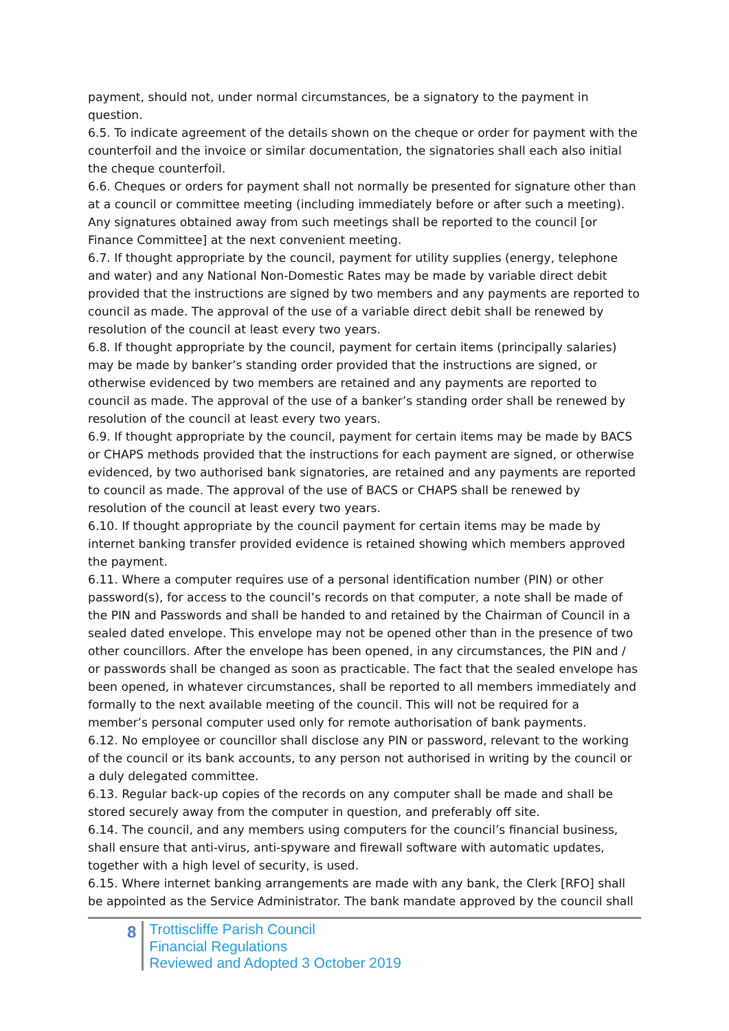payment, should not, under normal circumstances, be a signatory to the payment in question.
6.5. To indicate agreement of the details shown on the cheque or order for payment with the counterfoil and the invoice or similar documentation, the signatories shall each also initial the cheque counterfoil.
6.6. Cheques or orders for payment shall not normally be presented for signature other than at a council or committee meeting (including immediately before or after such a meeting). Any signatures obtained away from such meetings shall be reported to the council [or Finance Committee] at the next convenient meeting.
6.7. If thought appropriate by the council, payment for utility supplies (energy, telephone and water) and any National Non-Domestic Rates may be made by variable direct debit provided that the instructions are signed by two members and any payments are reported to council as made. The approval of the use of a variable direct debit shall be renewed by resolution of the council at least every two years.
6.8. If thought appropriate by the council, payment for certain items (principally salaries) may be made by banker’s standing order provided that the instructions are signed, or otherwise evidenced by two members are retained and any payments are reported to council as made. The approval of the use of a banker’s standing order shall be renewed by resolution of the council at least every two years.
6.9. If thought appropriate by the council, payment for certain items may be made by BACS or CHAPS methods provided that the instructions for each payment are signed, or otherwise evidenced, by two authorised bank signatories, are retained and any payments are reported to council as made. The approval of the use of BACS or CHAPS shall be renewed by resolution of the council at least every two years.
6.10. If thought appropriate by the council payment for certain items may be made by internet banking transfer provided evidence is retained showing which members approved the payment.
6.11. Where a computer requires use of a personal identification number (PIN) or other password(s), for access to the council’s records on that computer, a note shall be made of the PIN and Passwords and shall be handed to and retained by the Chairman of Council in a sealed dated envelope. This envelope may not be opened other than in the presence of two other councillors. After the envelope has been opened, in any circumstances, the PIN and / or passwords shall be changed as soon as practicable. The fact that the sealed envelope has been opened, in whatever circumstances, shall be reported to all members immediately and formally to the next available meeting of the council. This will not be required for a member’s personal computer used only for remote authorisation of bank payments.
6.12. No employee or councillor shall disclose any PIN or password, relevant to the working of the council or its bank accounts, to any person not authorised in writing by the council or a duly delegated committee.
6.13. Regular back-up copies of the records on any computer shall be made and shall be stored securely away from the computer in question, and preferably off site.
6.14. The council, and any members using computers for the council’s financial business, shall ensure that anti-virus, anti-spyware and firewall software with automatic updates, together with a high level of security, is used.
6.15. Where internet banking arrangements are made with any bank, the Clerk [RFO] shall be appointed as the Service Administrator. The bank mandate approved by the council shall
8
Trottiscliffe Parish Council
Financial Regulations
Reviewed and Adopted 3 October 2019